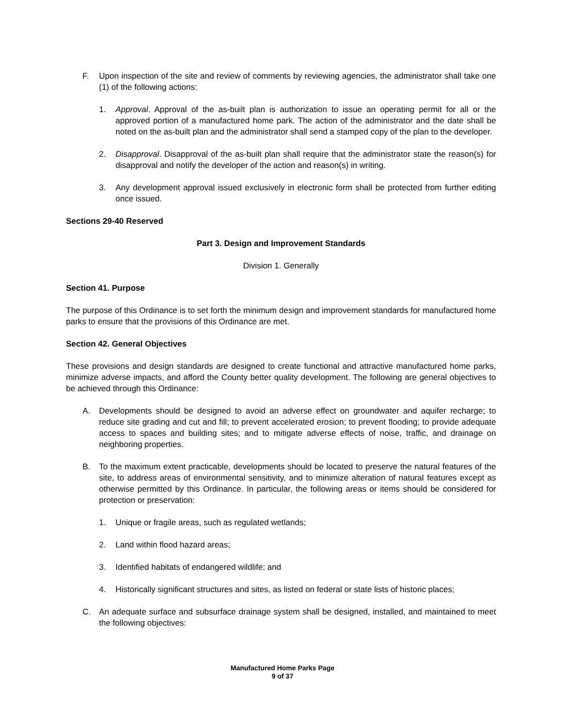F. Upon inspection of the site and review of comments by reviewing agencies, the administrator shall take one (1) of the following actions:
1. Approval. Approval of the as-built plan is authorization to issue an operating permit for all or the approved portion of a manufactured home park. The action of the administrator and the date shall be noted on the as-built plan and the administrator shall send a stamped copy of the plan to the developer.
2. Disapproval. Disapproval of the as-built plan shall require that the administrator state the reason(s) for disapproval and notify the developer of the action and reason(s) in writing.
3. Any development approval issued exclusively in electronic form shall be protected from further editing once issued.
Sections 29-40 Reserved
Part 3. Design and Improvement Standards
Division 1. Generally
Section 41. Purpose
The purpose of this Ordinance is to set forth the minimum design and improvement standards for manufactured home parks to ensure that the provisions of this Ordinance are met.
Section 42. General Objectives
These provisions and design standards are designed to create functional and attractive manufactured home parks, minimize adverse impacts, and afford the County better quality development. The following are general objectives to be achieved through this Ordinance:
A. Developments should be designed to avoid an adverse effect on groundwater and aquifer recharge; to reduce site grading and cut and fill; to prevent accelerated erosion; to prevent flooding; to provide adequate access to spaces and building sites; and to mitigate adverse effects of noise, traffic, and drainage on neighboring properties.
B. To the maximum extent practicable, developments should be located to preserve the natural features of the site, to address areas of environmental sensitivity, and to minimize alteration of natural features except as otherwise permitted by this Ordinance. In particular, the following areas or items should be considered for protection or preservation:
1. Unique or fragile areas, such as regulated wetlands;
2. Land within flood hazard areas;
3. Identified habitats of endangered wildlife; and
4. Historically significant structures and sites, as listed on federal or state lists of historic places;
C. An adequate surface and subsurface drainage system shall be designed, installed, and maintained to meet the following objectives:
Manufactured Home Parks Page
9 of 37